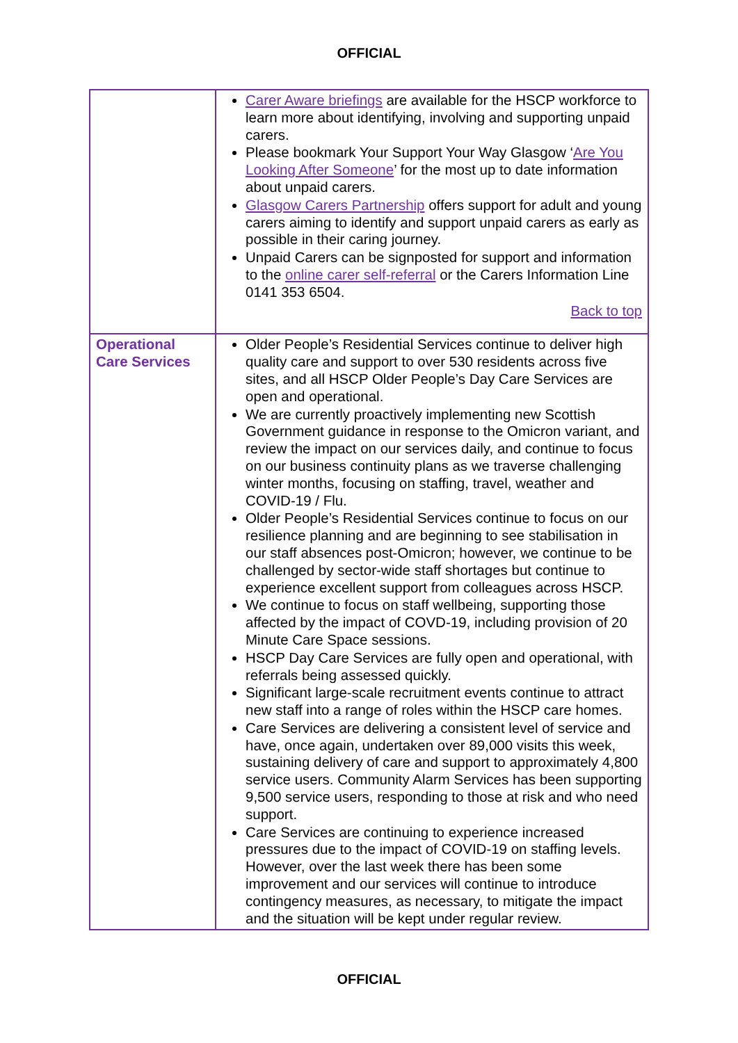OFFICIAL
| | Carer Aware briefings are available for the HSCP workforce to learn more about identifying, involving and supporting unpaid carers. Please bookmark Your Support Your Way Glasgow ‘ Are You Looking After Someone ’ for the most up to date information about unpaid carers. Glasgow Carers Partnership offers support for adult and young carers aiming to identify and support unpaid carers as early as possible in their caring journey. Unpaid Carers can be signposted for support and information to the online carer self-referral or the Carers Information Line 0141 353 6504. Back to top |
| Operational Care Services | Older People’s Residential Services continue to deliver high quality care and support to over 530 residents across five sites, and all HSCP Older People’s Day Care Services are open and operational. We are currently proactively implementing new Scottish Government guidance in response to the Omicron variant, and review the impact on our services daily, and continue to focus on our business continuity plans as we traverse challenging winter months, focusing on staffing, travel, weather and COVID-19 / Flu. Older People’s Residential Services continue to focus on our resilience planning and are beginning to see stabilisation in our staff absences post-Omicron; however, we continue to be challenged by sector-wide staff shortages but continue to experience excellent support from colleagues across HSCP. We continue to focus on staff wellbeing, supporting those affected by the impact of COVD-19, including provision of 20 Minute Care Space sessions. HSCP Day Care Services are fully open and operational, with referrals being assessed quickly. Significant large-scale recruitment events continue to attract new staff into a range of roles within the HSCP care homes. Care Services are delivering a consistent level of service and have, once again, undertaken over 89,000 visits this week, sustaining delivery of care and support to approximately 4,800 service users. Community Alarm Services has been supporting 9,500 service users, responding to those at risk and who need support. Care Services are continuing to experience increased pressures due to the impact of COVID-19 on staffing levels. However, over the last week there has been some improvement and our services will continue to introduce contingency measures, as necessary, to mitigate the impact and the situation will be kept under regular review. |
OFFICIAL